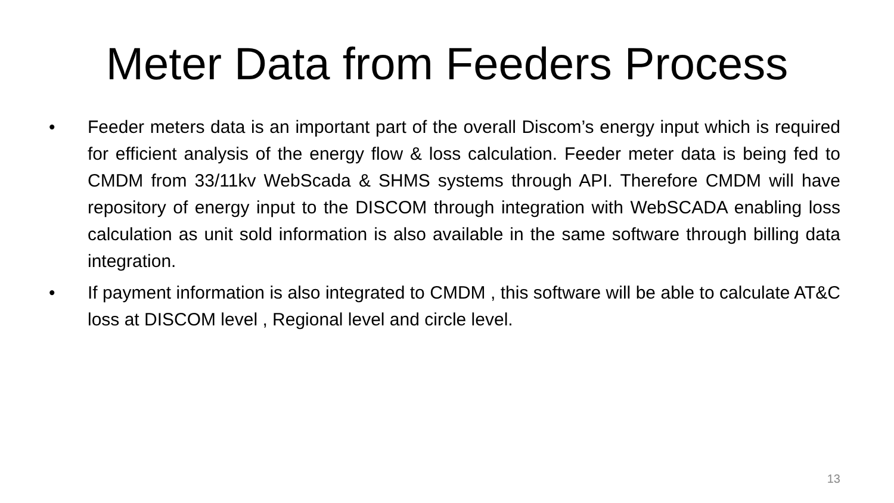Meter Data from Feeders Process
• Feeder meters data is an important part of the overall Discom’s energy input which is required for efficient analysis of the energy flow & loss calculation. Feeder meter data is being fed to CMDM from 33/11kv WebScada & SHMS systems through API. Therefore CMDM will have repository of energy input to the DISCOM through integration with WebSCADA enabling loss calculation as unit sold information is also available in the same software through billing data integration.
• If payment information is also integrated to CMDM , this software will be able to calculate AT&C loss at DISCOM level , Regional level and circle level.
13